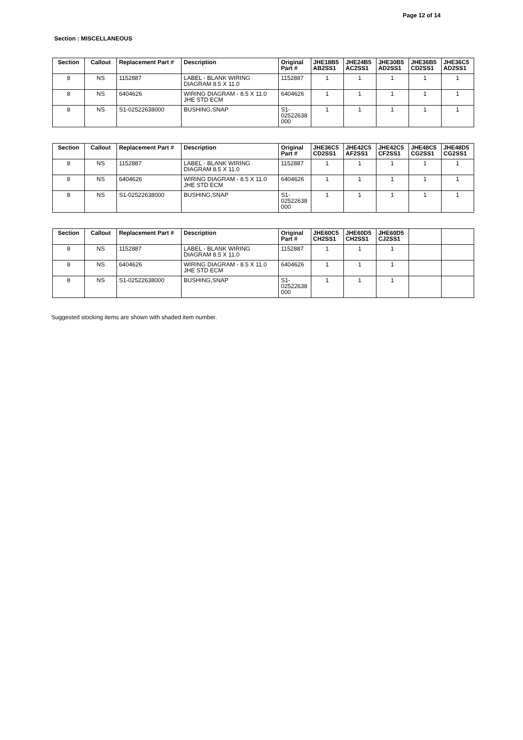Page 12 of 14
Section : MISCELLANEOUS
| Section | Callout | Replacement Part # | Description | Original Part # | JHE18B5 AB2SS1 | JHE24B5 AC2SS1 | JHE30B5 AD2SS1 | JHE36B5 CD2SS1 | JHE36C5 AD2SS1 |
| --- | --- | --- | --- | --- | --- | --- | --- | --- | --- |
| 8 | NS | 1152887 | LABEL - BLANK WIRING DIAGRAM 8.5 X 11.0 | 1152887 | 1 | 1 | 1 | 1 | 1 |
| 8 | NS | 6404626 | WIRING DIAGRAM - 8.5 X 11.0 JHE STD ECM | 6404626 | 1 | 1 | 1 | 1 | 1 |
| 8 | NS | S1-02522638000 | BUSHING,SNAP | S1- 02522638 000 | 1 | 1 | 1 | 1 | 1 |
| Section | Callout | Replacement Part # | Description | Original Part # | JHE36C5 CD2SS1 | JHE42C5 AF2SS1 | JHE42C5 CF2SS1 | JHE48C5 CG2SS1 | JHE48D5 CG2SS1 |
| --- | --- | --- | --- | --- | --- | --- | --- | --- | --- |
| 8 | NS | 1152887 | LABEL - BLANK WIRING DIAGRAM 8.5 X 11.0 | 1152887 | 1 | 1 | 1 | 1 | 1 |
| 8 | NS | 6404626 | WIRING DIAGRAM - 8.5 X 11.0 JHE STD ECM | 6404626 | 1 | 1 | 1 | 1 | 1 |
| 8 | NS | S1-02522638000 | BUSHING,SNAP | S1- 02522638 000 | 1 | 1 | 1 | 1 | 1 |
| Section | Callout | Replacement Part # | Description | Original Part # | JHE60C5 CH2SS1 | JHE60D5 CH2SS1 | JHE60D5 CJ2SS1 | | |
| --- | --- | --- | --- | --- | --- | --- | --- | --- | --- |
| 8 | NS | 1152887 | LABEL - BLANK WIRING DIAGRAM 8.5 X 11.0 | 1152887 | 1 | 1 | 1 | | |
| 8 | NS | 6404626 | WIRING DIAGRAM - 8.5 X 11.0 JHE STD ECM | 6404626 | 1 | 1 | 1 | | |
| 8 | NS | S1-02522638000 | BUSHING,SNAP | S1- 02522638 000 | 1 | 1 | 1 | | |
Suggested stocking items are shown with shaded item number.